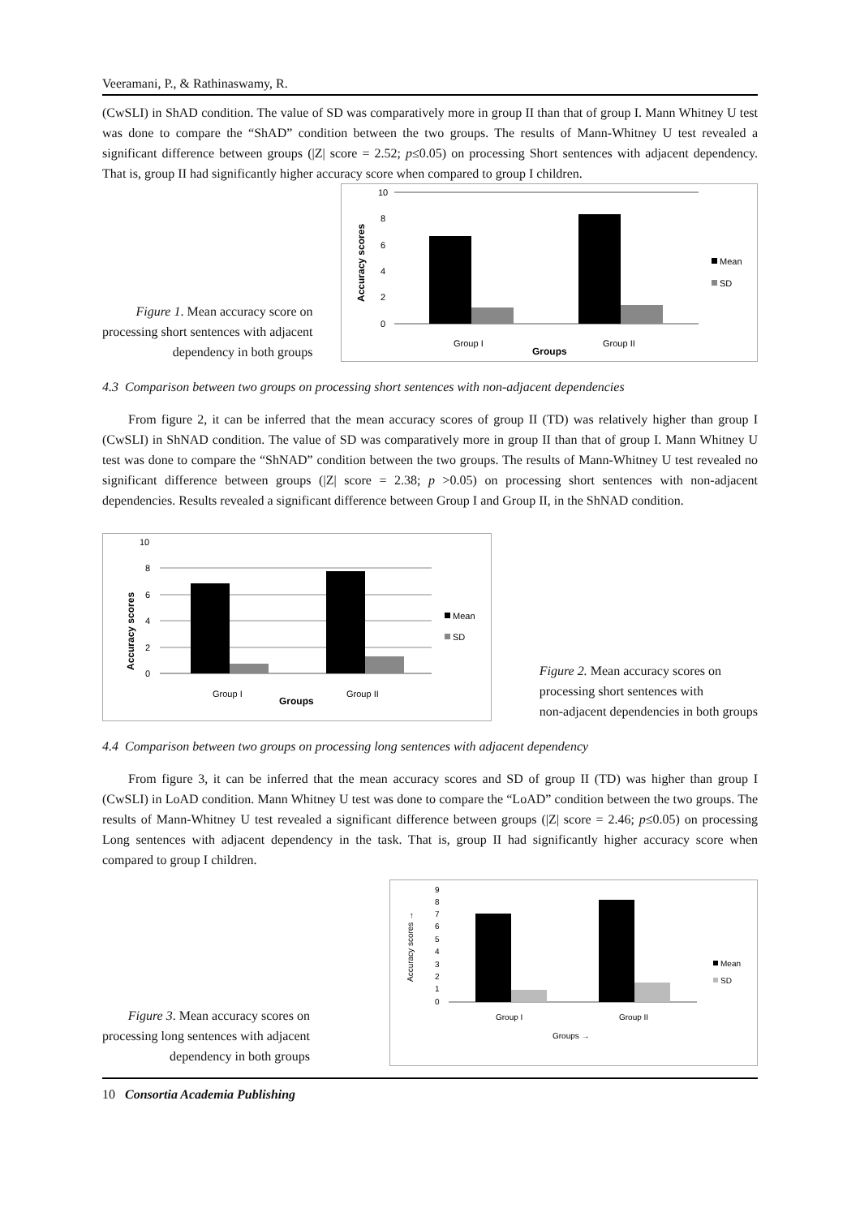Veeramani, P., & Rathinaswamy, R.
(CwSLI) in ShAD condition. The value of SD was comparatively more in group II than that of group I. Mann Whitney U test was done to compare the “ShAD” condition between the two groups. The results of Mann-Whitney U test revealed a significant difference between groups (|Z| score = 2.52; p≤0.05) on processing Short sentences with adjacent dependency. That is, group II had significantly higher accuracy score when compared to group I children.
Figure 1. Mean accuracy score on
processing short sentences with adjacent
dependency in both groups
10
8
6
4
2
0
Accuracy scores
Group I
Group II
Groups
Mean
SD
4.3 Comparison between two groups on processing short sentences with non-adjacent dependencies
From figure 2, it can be inferred that the mean accuracy scores of group II (TD) was relatively higher than group I (CwSLI) in ShNAD condition. The value of SD was comparatively more in group II than that of group I. Mann Whitney U test was done to compare the “ShNAD” condition between the two groups. The results of Mann-Whitney U test revealed no significant difference between groups (|Z| score = 2.38; p >0.05) on processing short sentences with non-adjacent dependencies. Results revealed a significant difference between Group I and Group II, in the ShNAD condition.
10
8
6
4
2
0
Accuracy scores
Group I
Group II
Groups
Mean
SD
Figure 2. Mean accuracy scores on
processing short sentences with
non-adjacent dependencies in both groups
4.4 Comparison between two groups on processing long sentences with adjacent dependency
From figure 3, it can be inferred that the mean accuracy scores and SD of group II (TD) was higher than group I (CwSLI) in LoAD condition. Mann Whitney U test was done to compare the “LoAD” condition between the two groups. The results of Mann-Whitney U test revealed a significant difference between groups (|Z| score = 2.46; p≤0.05) on processing Long sentences with adjacent dependency in the task. That is, group II had significantly higher accuracy score when compared to group I children.
Figure 3. Mean accuracy scores on
processing long sentences with adjacent
dependency in both groups
9
8
7
6
5
4
3
2
1
0
Accuracy scores →
Group I
Group II
Groups →
Mean
SD
10 Consortia Academia Publishing